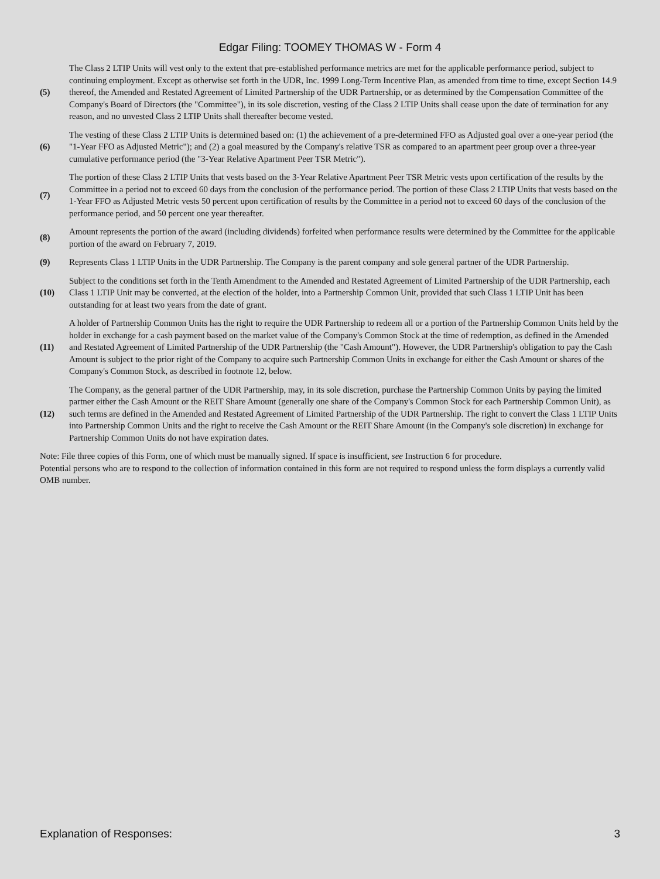Edgar Filing: TOOMEY THOMAS W - Form 4
| (5) | The Class 2 LTIP Units will vest only to the extent that pre-established performance metrics are met for the applicable performance period, subject to continuing employment. Except as otherwise set forth in the UDR, Inc. 1999 Long-Term Incentive Plan, as amended from time to time, except Section 14.9 thereof, the Amended and Restated Agreement of Limited Partnership of the UDR Partnership, or as determined by the Compensation Committee of the Company's Board of Directors (the "Committee"), in its sole discretion, vesting of the Class 2 LTIP Units shall cease upon the date of termination for any reason, and no unvested Class 2 LTIP Units shall thereafter become vested. |
| (6) | The vesting of these Class 2 LTIP Units is determined based on: (1) the achievement of a pre-determined FFO as Adjusted goal over a one-year period (the "1-Year FFO as Adjusted Metric"); and (2) a goal measured by the Company's relative TSR as compared to an apartment peer group over a three-year cumulative performance period (the "3-Year Relative Apartment Peer TSR Metric"). |
| (7) | The portion of these Class 2 LTIP Units that vests based on the 3-Year Relative Apartment Peer TSR Metric vests upon certification of the results by the Committee in a period not to exceed 60 days from the conclusion of the performance period. The portion of these Class 2 LTIP Units that vests based on the 1-Year FFO as Adjusted Metric vests 50 percent upon certification of results by the Committee in a period not to exceed 60 days of the conclusion of the performance period, and 50 percent one year thereafter. |
| (8) | Amount represents the portion of the award (including dividends) forfeited when performance results were determined by the Committee for the applicable portion of the award on February 7, 2019. |
| (9) | Represents Class 1 LTIP Units in the UDR Partnership. The Company is the parent company and sole general partner of the UDR Partnership. |
| (10) | Subject to the conditions set forth in the Tenth Amendment to the Amended and Restated Agreement of Limited Partnership of the UDR Partnership, each Class 1 LTIP Unit may be converted, at the election of the holder, into a Partnership Common Unit, provided that such Class 1 LTIP Unit has been outstanding for at least two years from the date of grant. |
| (11) | A holder of Partnership Common Units has the right to require the UDR Partnership to redeem all or a portion of the Partnership Common Units held by the holder in exchange for a cash payment based on the market value of the Company's Common Stock at the time of redemption, as defined in the Amended and Restated Agreement of Limited Partnership of the UDR Partnership (the "Cash Amount"). However, the UDR Partnership's obligation to pay the Cash Amount is subject to the prior right of the Company to acquire such Partnership Common Units in exchange for either the Cash Amount or shares of the Company's Common Stock, as described in footnote 12, below. |
| (12) | The Company, as the general partner of the UDR Partnership, may, in its sole discretion, purchase the Partnership Common Units by paying the limited partner either the Cash Amount or the REIT Share Amount (generally one share of the Company's Common Stock for each Partnership Common Unit), as such terms are defined in the Amended and Restated Agreement of Limited Partnership of the UDR Partnership. The right to convert the Class 1 LTIP Units into Partnership Common Units and the right to receive the Cash Amount or the REIT Share Amount (in the Company's sole discretion) in exchange for Partnership Common Units do not have expiration dates. |
Note: File three copies of this Form, one of which must be manually signed. If space is insufficient, see Instruction 6 for procedure.
Potential persons who are to respond to the collection of information contained in this form are not required to respond unless the form displays a currently valid OMB number.
Explanation of Responses: 3